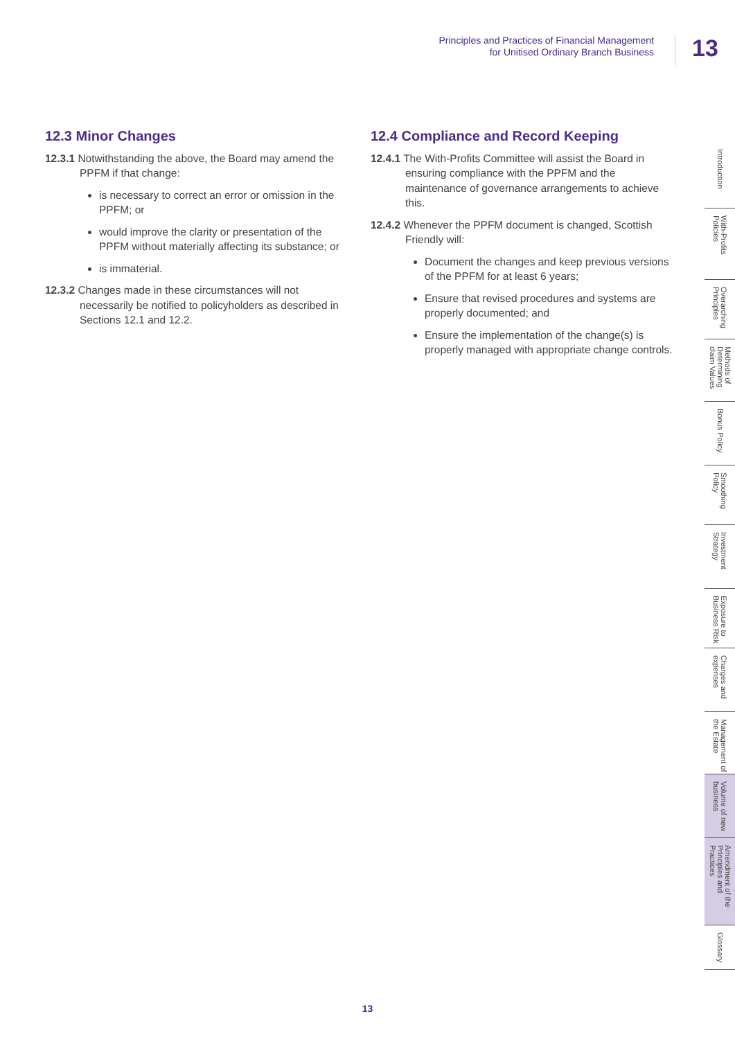Principles and Practices of Financial Management
for Unitised Ordinary Branch Business
13
12.3 Minor Changes
12.3.1 Notwithstanding the above, the Board may amend the PPFM if that change:
is necessary to correct an error or omission in the PPFM; or
would improve the clarity or presentation of the PPFM without materially affecting its substance; or
is immaterial.
12.3.2 Changes made in these circumstances will not necessarily be notified to policyholders as described in Sections 12.1 and 12.2.
12.4 Compliance and Record Keeping
12.4.1 The With-Profits Committee will assist the Board in ensuring compliance with the PPFM and the maintenance of governance arrangements to achieve this.
12.4.2 Whenever the PPFM document is changed, Scottish Friendly will:
Document the changes and keep previous versions of the PPFM for at least 6 years;
Ensure that revised procedures and systems are properly documented; and
Ensure the implementation of the change(s) is properly managed with appropriate change controls.
Introduction
With-Profits Policies
Overarching Principles
Methods of Determining claim Values
Bonus Policy
Smoothing Policy
Investment Strategy
Exposure to Business Risk
Charges and expenses
Management of the Estate
Volume of new business
Amendment of the Principles and Practices
Glossary
13